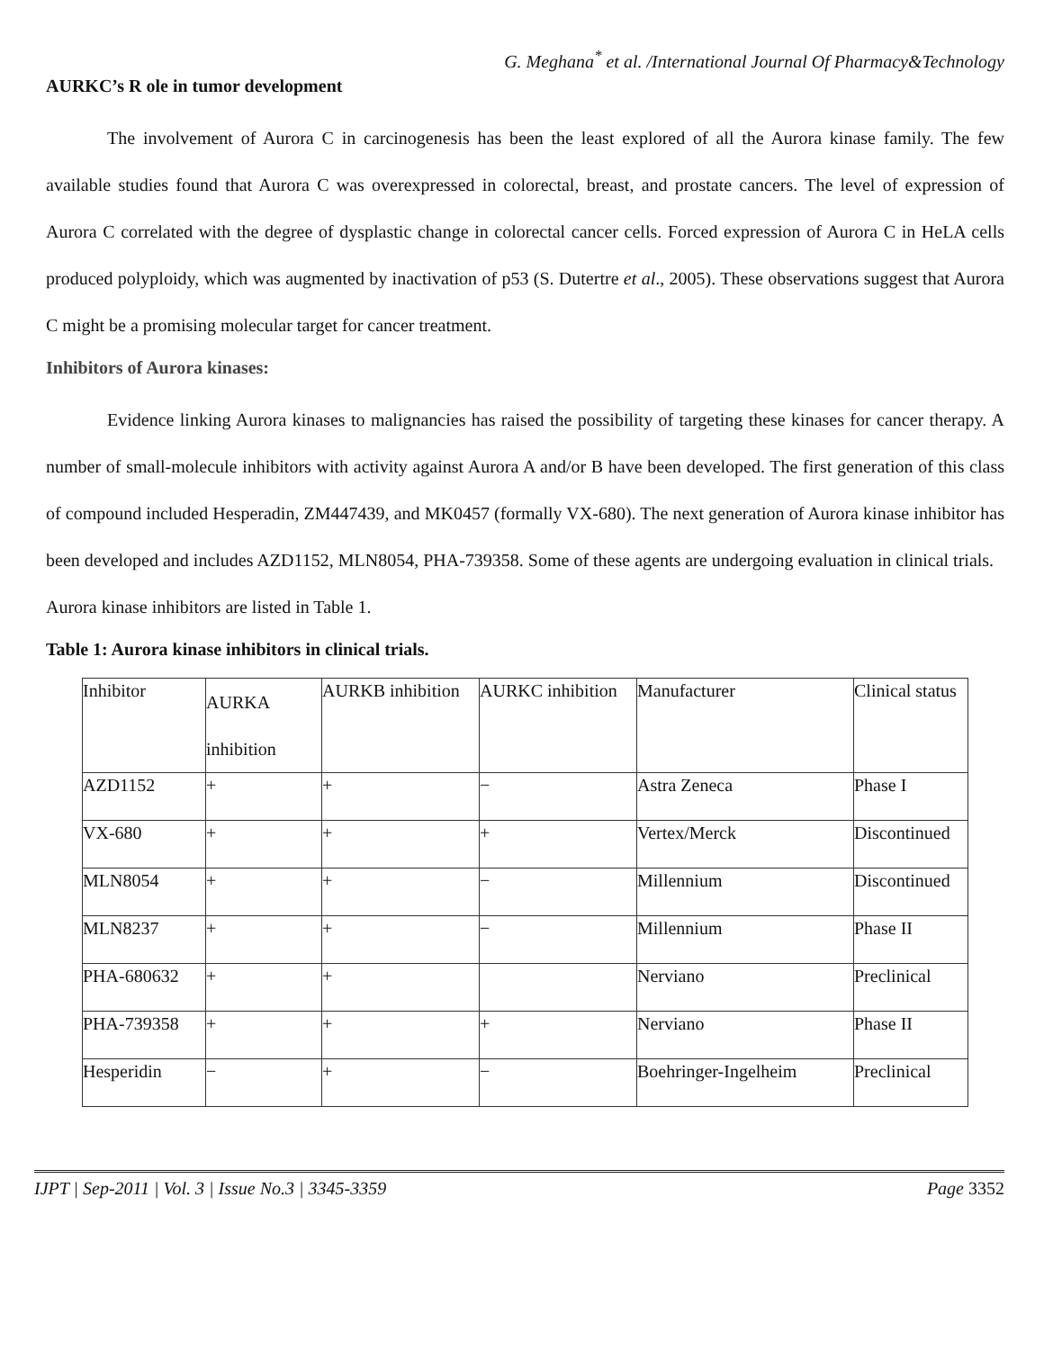G. Meghana<sup>*</sup> et al. /International Journal Of Pharmacy&Technology
AURKC’s R ole in tumor development
The involvement of Aurora C in carcinogenesis has been the least explored of all the Aurora kinase family. The few available studies found that Aurora C was overexpressed in colorectal, breast, and prostate cancers. The level of expression of Aurora C correlated with the degree of dysplastic change in colorectal cancer cells. Forced expression of Aurora C in HeLA cells produced polyploidy, which was augmented by inactivation of p53 (S. Dutertre et al., 2005). These observations suggest that Aurora C might be a promising molecular target for cancer treatment.
Inhibitors of Aurora kinases:
Evidence linking Aurora kinases to malignancies has raised the possibility of targeting these kinases for cancer therapy. A number of small-molecule inhibitors with activity against Aurora A and/or B have been developed. The first generation of this class of compound included Hesperadin, ZM447439, and MK0457 (formally VX-680). The next generation of Aurora kinase inhibitor has been developed and includes AZD1152, MLN8054, PHA-739358. Some of these agents are undergoing evaluation in clinical trials.
Aurora kinase inhibitors are listed in Table 1.
Table 1: Aurora kinase inhibitors in clinical trials.
| Inhibitor | AURKA inhibition | AURKB inhibition | AURKC inhibition | Manufacturer | Clinical status |
| AZD1152 | + | + | − | Astra Zeneca | Phase I |
| VX-680 | + | + | + | Vertex/Merck | Discontinued |
| MLN8054 | + | + | − | Millennium | Discontinued |
| MLN8237 | + | + | − | Millennium | Phase II |
| PHA-680632 | + | + | | Nerviano | Preclinical |
| PHA-739358 | + | + | + | Nerviano | Phase II |
| Hesperidin | − | + | − | Boehringer-Ingelheim | Preclinical |
IJPT | Sep-2011 | Vol. 3 | Issue No.3 | 3345-3359 Page 3352